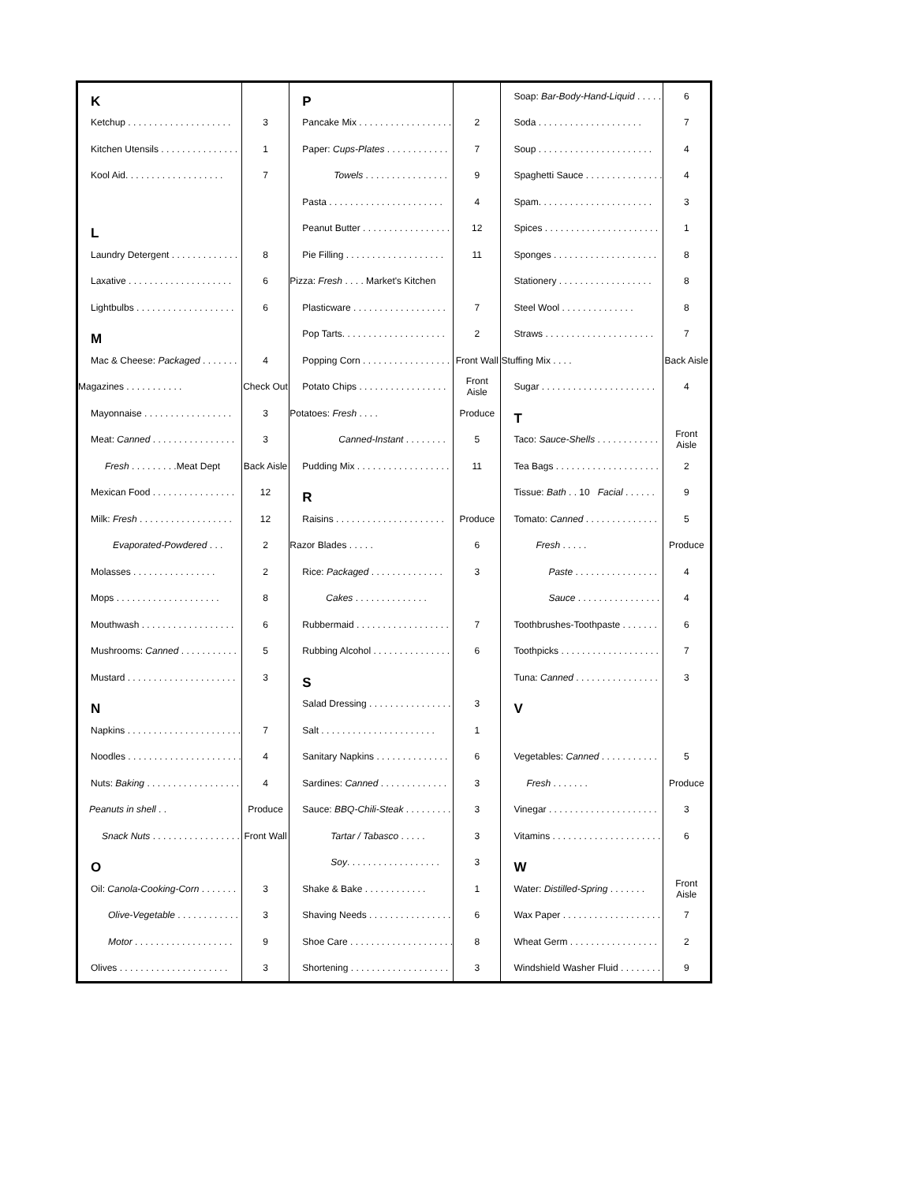| K | | P | | Soap: Bar-Body-Hand-Liquid . . . . . | 6 |
| Ketchup . . . . . . . . . . . . . . . . . . . . | 3 | Pancake Mix . . . . . . . . . . . . . . . . . . | 2 | Soda . . . . . . . . . . . . . . . . . . . . | 7 |
| Kitchen Utensils . . . . . . . . . . . . . . . | 1 | Paper: Cups-Plates . . . . . . . . . . . . | 7 | Soup . . . . . . . . . . . . . . . . . . . . . . | 4 |
| Kool Aid. . . . . . . . . . . . . . . . . . . | 7 | Towels . . . . . . . . . . . . . . . . | 9 | Spaghetti Sauce . . . . . . . . . . . . . . . | 4 |
| | | Pasta . . . . . . . . . . . . . . . . . . . . . . | 4 | Spam. . . . . . . . . . . . . . . . . . . . . . | 3 |
| L | | Peanut Butter . . . . . . . . . . . . . . . . . | 12 | Spices . . . . . . . . . . . . . . . . . . . . . . | 1 |
| Laundry Detergent . . . . . . . . . . . . . | 8 | Pie Filling . . . . . . . . . . . . . . . . . . . | 11 | Sponges . . . . . . . . . . . . . . . . . . . . | 8 |
| Laxative . . . . . . . . . . . . . . . . . . . . | 6 | Pizza: Fresh . . . . Market's Kitchen | | Stationery . . . . . . . . . . . . . . . . . . | 8 |
| Lightbulbs . . . . . . . . . . . . . . . . . . . | 6 | Plasticware . . . . . . . . . . . . . . . . . . | 7 | Steel Wool . . . . . . . . . . . . . . | 8 |
| M | | Pop Tarts. . . . . . . . . . . . . . . . . . . . | 2 | Straws . . . . . . . . . . . . . . . . . . . . . | 7 |
| Mac & Cheese: Packaged . . . . . . . | 4 | Popping Corn . . . . . . . . . . . . . . . . . | Front Wall | Stuffing Mix . . . . | Back Aisle |
| Magazines . . . . . . . . . . . | Check Out | Potato Chips . . . . . . . . . . . . . . . . . | Front Aisle | Sugar . . . . . . . . . . . . . . . . . . . . . . | 4 |
| Mayonnaise . . . . . . . . . . . . . . . . . | 3 | Potatoes: Fresh . . . . | Produce | T | |
| Meat: Canned . . . . . . . . . . . . . . . . | 3 | Canned-Instant . . . . . . . . | 5 | Taco: Sauce-Shells . . . . . . . . . . . . | Front Aisle |
| Fresh . . . . . . . . .Meat Dept | Back Aisle | Pudding Mix . . . . . . . . . . . . . . . . . . | 11 | Tea Bags . . . . . . . . . . . . . . . . . . . . | 2 |
| Mexican Food . . . . . . . . . . . . . . . . | 12 | R | | Tissue: Bath . . 10 Facial . . . . . . | 9 |
| Milk: Fresh . . . . . . . . . . . . . . . . . . | 12 | Raisins . . . . . . . . . . . . . . . . . . . . . | Produce | Tomato: Canned . . . . . . . . . . . . . . | 5 |
| Evaporated-Powdered . . . | 2 | Razor Blades . . . . . | 6 | Fresh . . . . . | Produce |
| Molasses . . . . . . . . . . . . . . . . | 2 | Rice: Packaged . . . . . . . . . . . . . . | 3 | Paste . . . . . . . . . . . . . . . . | 4 |
| Mops . . . . . . . . . . . . . . . . . . . . | 8 | Cakes . . . . . . . . . . . . . . | | Sauce . . . . . . . . . . . . . . . . | 4 |
| Mouthwash . . . . . . . . . . . . . . . . . . | 6 | Rubbermaid . . . . . . . . . . . . . . . . . . | 7 | Toothbrushes-Toothpaste . . . . . . . | 6 |
| Mushrooms: Canned . . . . . . . . . . . | 5 | Rubbing Alcohol . . . . . . . . . . . . . . . | 6 | Toothpicks . . . . . . . . . . . . . . . . . . . | 7 |
| Mustard . . . . . . . . . . . . . . . . . . . . . | 3 | S | | Tuna: Canned . . . . . . . . . . . . . . . . | 3 |
| N | | Salad Dressing . . . . . . . . . . . . . . . . | 3 | V | |
| Napkins . . . . . . . . . . . . . . . . . . . . . . | 7 | Salt . . . . . . . . . . . . . . . . . . . . . . | 1 | | |
| Noodles . . . . . . . . . . . . . . . . . . . . . . | 4 | Sanitary Napkins . . . . . . . . . . . . . . | 6 | Vegetables: Canned . . . . . . . . . . . | 5 |
| Nuts: Baking . . . . . . . . . . . . . . . . . . | 4 | Sardines: Canned . . . . . . . . . . . . . | 3 | Fresh . . . . . . . | Produce |
| Peanuts in shell . . | Produce | Sauce: BBQ-Chili-Steak . . . . . . . . . | 3 | Vinegar . . . . . . . . . . . . . . . . . . . . . | 3 |
| Snack Nuts . . . . . . . . . . . . . . . . . | Front Wall | Tartar / Tabasco . . . . . | 3 | Vitamins . . . . . . . . . . . . . . . . . . . . . | 6 |
| O | | Soy . . . . . . . . . . . . . . . . . . | 3 | W | |
| Oil: Canola-Cooking-Corn . . . . . . . | 3 | Shake & Bake . . . . . . . . . . . . | 1 | Water: Distilled-Spring . . . . . . . | Front Aisle |
| Olive-Vegetable . . . . . . . . . . . . | 3 | Shaving Needs . . . . . . . . . . . . . . . . | 6 | Wax Paper . . . . . . . . . . . . . . . . . . . | 7 |
| Motor . . . . . . . . . . . . . . . . . . . | 9 | Shoe Care . . . . . . . . . . . . . . . . . . . . | 8 | Wheat Germ . . . . . . . . . . . . . . . . . | 2 |
| Olives . . . . . . . . . . . . . . . . . . . . . | 3 | Shortening . . . . . . . . . . . . . . . . . . . | 3 | Windshield Washer Fluid . . . . . . . . | 9 |